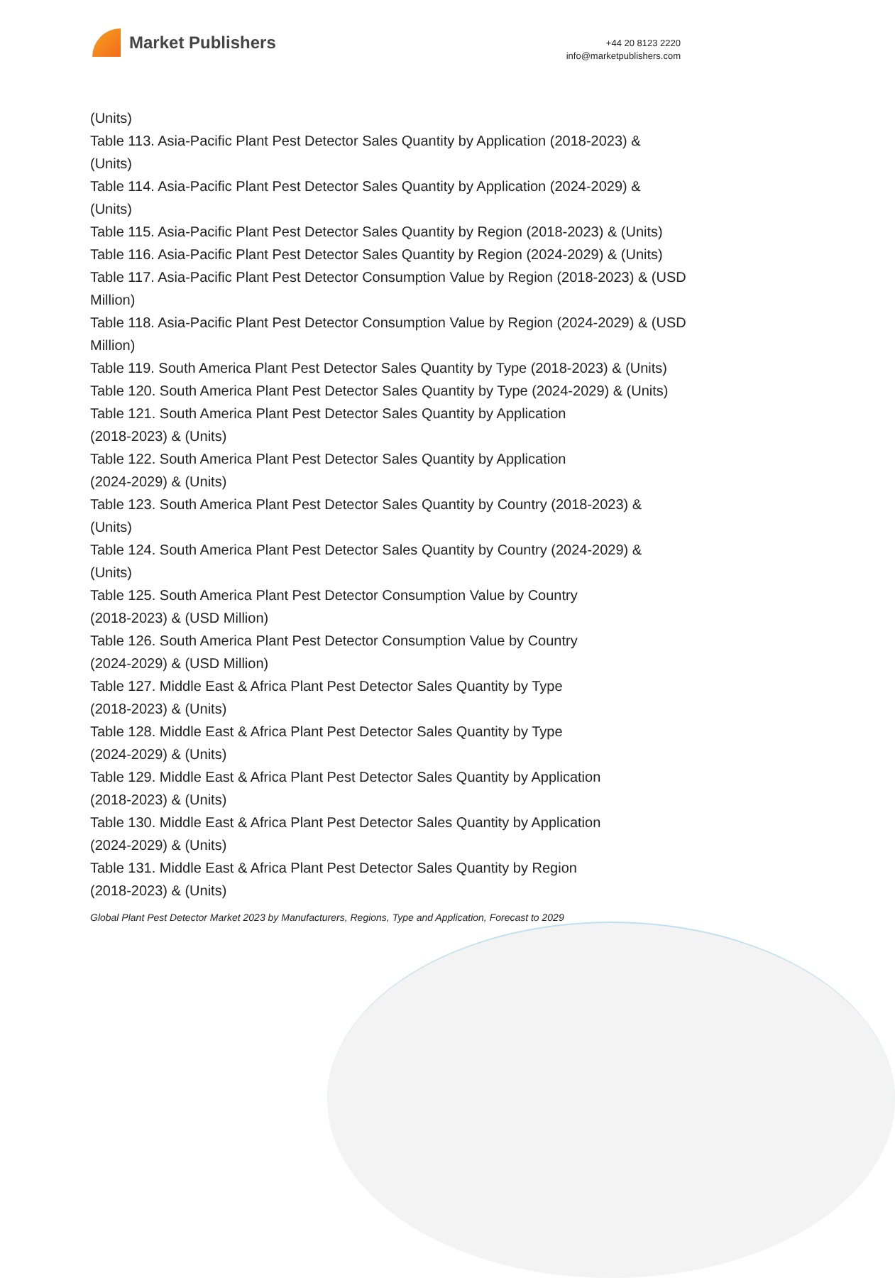Market Publishers
+44 20 8123 2220
info@marketpublishers.com
(Units)
Table 113. Asia-Pacific Plant Pest Detector Sales Quantity by Application (2018-2023) & (Units)
Table 114. Asia-Pacific Plant Pest Detector Sales Quantity by Application (2024-2029) & (Units)
Table 115. Asia-Pacific Plant Pest Detector Sales Quantity by Region (2018-2023) & (Units)
Table 116. Asia-Pacific Plant Pest Detector Sales Quantity by Region (2024-2029) & (Units)
Table 117. Asia-Pacific Plant Pest Detector Consumption Value by Region (2018-2023) & (USD Million)
Table 118. Asia-Pacific Plant Pest Detector Consumption Value by Region (2024-2029) & (USD Million)
Table 119. South America Plant Pest Detector Sales Quantity by Type (2018-2023) & (Units)
Table 120. South America Plant Pest Detector Sales Quantity by Type (2024-2029) & (Units)
Table 121. South America Plant Pest Detector Sales Quantity by Application
(2018-2023) & (Units)
Table 122. South America Plant Pest Detector Sales Quantity by Application
(2024-2029) & (Units)
Table 123. South America Plant Pest Detector Sales Quantity by Country (2018-2023) & (Units)
Table 124. South America Plant Pest Detector Sales Quantity by Country (2024-2029) & (Units)
Table 125. South America Plant Pest Detector Consumption Value by Country
(2018-2023) & (USD Million)
Table 126. South America Plant Pest Detector Consumption Value by Country
(2024-2029) & (USD Million)
Table 127. Middle East & Africa Plant Pest Detector Sales Quantity by Type
(2018-2023) & (Units)
Table 128. Middle East & Africa Plant Pest Detector Sales Quantity by Type
(2024-2029) & (Units)
Table 129. Middle East & Africa Plant Pest Detector Sales Quantity by Application
(2018-2023) & (Units)
Table 130. Middle East & Africa Plant Pest Detector Sales Quantity by Application
(2024-2029) & (Units)
Table 131. Middle East & Africa Plant Pest Detector Sales Quantity by Region
(2018-2023) & (Units)
Global Plant Pest Detector Market 2023 by Manufacturers, Regions, Type and Application, Forecast to 2029